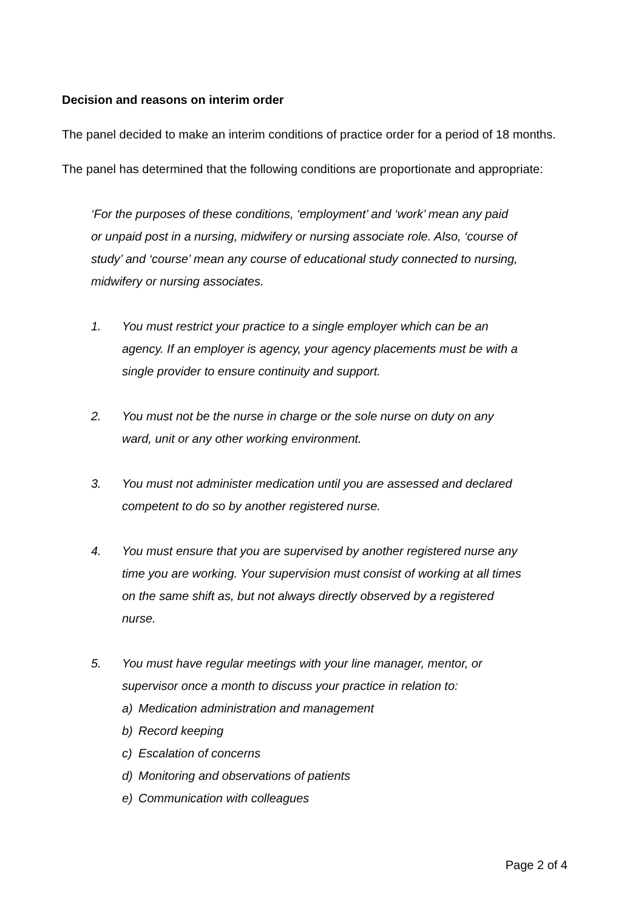Decision and reasons on interim order
The panel decided to make an interim conditions of practice order for a period of 18 months.
The panel has determined that the following conditions are proportionate and appropriate:
‘For the purposes of these conditions, ‘employment’ and ‘work’ mean any paid or unpaid post in a nursing, midwifery or nursing associate role. Also, ‘course of study’ and ‘course’ mean any course of educational study connected to nursing, midwifery or nursing associates.
1. You must restrict your practice to a single employer which can be an agency. If an employer is agency, your agency placements must be with a single provider to ensure continuity and support.
2. You must not be the nurse in charge or the sole nurse on duty on any ward, unit or any other working environment.
3. You must not administer medication until you are assessed and declared competent to do so by another registered nurse.
4. You must ensure that you are supervised by another registered nurse any time you are working. Your supervision must consist of working at all times on the same shift as, but not always directly observed by a registered nurse.
5. You must have regular meetings with your line manager, mentor, or supervisor once a month to discuss your practice in relation to:
a) Medication administration and management
b) Record keeping
c) Escalation of concerns
d) Monitoring and observations of patients
e) Communication with colleagues
Page 2 of 4